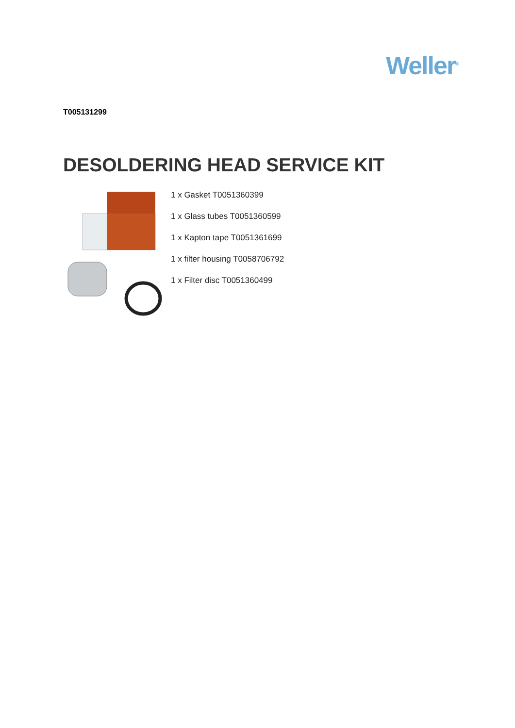Weller<sup>®</sup>
T005131299
DESOLDERING HEAD SERVICE KIT
1 x Gasket T0051360399
1 x Glass tubes T0051360599
1 x Kapton tape T0051361699
1 x filter housing T0058706792
1 x Filter disc T0051360499